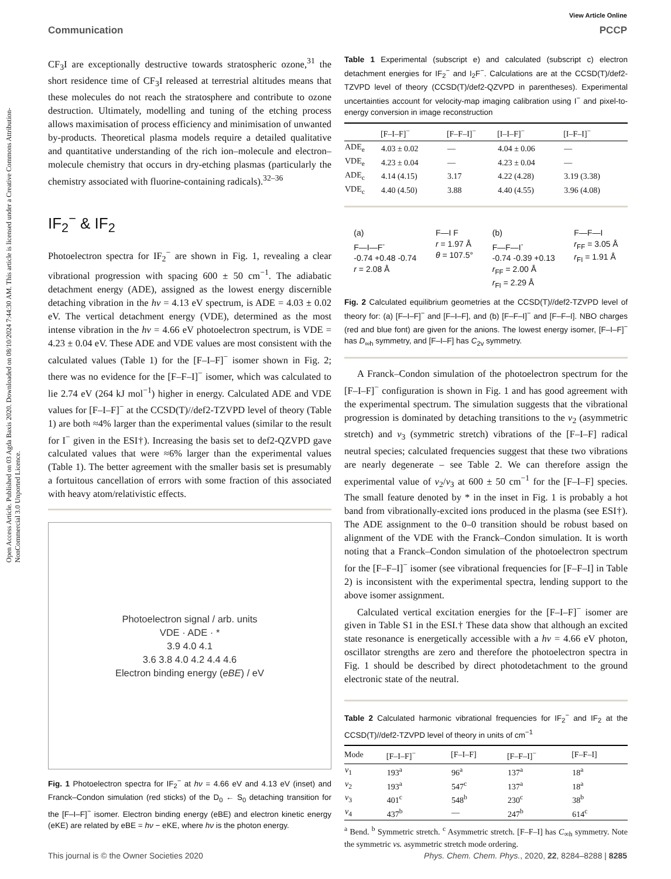Open Access Article. Published on 03 Agda Baxis 2020. Downloaded on 08/10/2024 7:44:30 AM. This article is licensed under a Creative Commons Attribution-NonCommercial 3.0 Unported Licence.
View Article Online
Communication PCCP
CF<sub>3</sub>I are exceptionally destructive towards stratospheric ozone,<sup>31</sup> the short residence time of CF<sub>3</sub>I released at terrestrial altitudes means that these molecules do not reach the stratosphere and contribute to ozone destruction. Ultimately, modelling and tuning of the etching process allows maximisation of process efficiency and minimisation of unwanted by-products. Theoretical plasma models require a detailed qualitative and quantitative understanding of the rich ion–molecule and electron–molecule chemistry that occurs in dry-etching plasmas (particularly the chemistry associated with fluorine-containing radicals).<sup>32–36</sup>
IF<sub>2</sub><sup>−</sup> & IF<sub>2</sub>
Photoelectron spectra for IF<sub>2</sub><sup>−</sup> are shown in Fig. 1, revealing a clear vibrational progression with spacing 600 ± 50 cm<sup>−1</sup>. The adiabatic detachment energy (ADE), assigned as the lowest energy discernible detaching vibration in the hν = 4.13 eV spectrum, is ADE = 4.03 ± 0.02 eV. The vertical detachment energy (VDE), determined as the most intense vibration in the hν = 4.66 eV photoelectron spectrum, is VDE = 4.23 ± 0.04 eV. These ADE and VDE values are most consistent with the calculated values (Table 1) for the [F–I–F]<sup>−</sup> isomer shown in Fig. 2; there was no evidence for the [F–F–I]<sup>−</sup> isomer, which was calculated to lie 2.74 eV (264 kJ mol<sup>−1</sup>) higher in energy. Calculated ADE and VDE values for [F–I–F]<sup>−</sup> at the CCSD(T)//def2-TZVPD level of theory (Table 1) are both ≈4% larger than the experimental values (similar to the result for I<sup>−</sup> given in the ESI†). Increasing the basis set to def2-QZVPD gave calculated values that were ≈6% larger than the experimental values (Table 1). The better agreement with the smaller basis set is presumably a fortuitous cancellation of errors with some fraction of this associated with heavy atom/relativistic effects.
Photoelectron signal / arb. units
VDE · ADE · *
3.9 4.0 4.1
3.6 3.8 4.0 4.2 4.4 4.6
Electron binding energy (eBE) / eV
Fig. 1 Photoelectron spectra for IF<sub>2</sub><sup>−</sup> at hν = 4.66 eV and 4.13 eV (inset) and Franck–Condon simulation (red sticks) of the D<sub>0</sub> ← S<sub>0</sub> detaching transition for the [F–I–F]<sup>−</sup> isomer. Electron binding energy (eBE) and electron kinetic energy (eKE) are related by eBE = hν − eKE, where hν is the photon energy.
Table 1 Experimental (subscript e) and calculated (subscript c) electron detachment energies for IF<sub>2</sub><sup>−</sup> and I<sub>2</sub>F<sup>−</sup>. Calculations are at the CCSD(T)/def2-TZVPD level of theory (CCSD(T)/def2-QZVPD in parentheses). Experimental uncertainties account for velocity-map imaging calibration using I<sup>−</sup> and pixel-to-energy conversion in image reconstruction
| | [F–I–F]<sup>−</sup> | [F–F–I]<sup>−</sup> | [I–I–F]<sup>−</sup> | [I–F–I]<sup>−</sup> |
| --- | --- | --- | --- | --- |
| ADE<sub>e</sub> | 4.03 ± 0.02 | — | 4.04 ± 0.06 | — |
| VDE<sub>e</sub> | 4.23 ± 0.04 | — | 4.23 ± 0.04 | — |
| ADE<sub>c</sub> | 4.14 (4.15) | 3.17 | 4.22 (4.28) | 3.19 (3.38) |
| VDE<sub>c</sub> | 4.40 (4.50) | 3.88 | 4.40 (4.55) | 3.96 (4.08) |
(a)
F—I—F<sup>-</sup>
-0.74 +0.48 -0.74
r = 2.08 Å
F—I F
r = 1.97 Å
θ = 107.5°
(b)
F—F—I<sup>-</sup>
-0.74 -0.39 +0.13
r<sub>FF</sub> = 2.00 Å
r<sub>FI</sub> = 2.29 Å
F—F—I
r<sub>FF</sub> = 3.05 Å
r<sub>FI</sub> = 1.91 Å
Fig. 2 Calculated equilibrium geometries at the CCSD(T)//def2-TZVPD level of theory for: (a) [F–I–F]<sup>−</sup> and [F–I–F], and (b) [F–F–I]<sup>−</sup> and [F–F–I]. NBO charges (red and blue font) are given for the anions. The lowest energy isomer, [F–I–F]<sup>−</sup> has D<sub>∞h</sub> symmetry, and [F–I–F] has C<sub>2v</sub> symmetry.
A Franck–Condon simulation of the photoelectron spectrum for the [F–I–F]<sup>−</sup> configuration is shown in Fig. 1 and has good agreement with the experimental spectrum. The simulation suggests that the vibrational progression is dominated by detaching transitions to the ν<sub>2</sub> (asymmetric stretch) and ν<sub>3</sub> (symmetric stretch) vibrations of the [F–I–F] radical neutral species; calculated frequencies suggest that these two vibrations are nearly degenerate – see Table 2. We can therefore assign the experimental value of ν<sub>2</sub>/ν<sub>3</sub> at 600 ± 50 cm<sup>−1</sup> for the [F–I–F] species. The small feature denoted by * in the inset in Fig. 1 is probably a hot band from vibrationally-excited ions produced in the plasma (see ESI†). The ADE assignment to the 0–0 transition should be robust based on alignment of the VDE with the Franck–Condon simulation. It is worth noting that a Franck–Condon simulation of the photoelectron spectrum for the [F–F–I]<sup>−</sup> isomer (see vibrational frequencies for [F–F–I] in Table 2) is inconsistent with the experimental spectra, lending support to the above isomer assignment.
Calculated vertical excitation energies for the [F–I–F]<sup>−</sup> isomer are given in Table S1 in the ESI.† These data show that although an excited state resonance is energetically accessible with a hν = 4.66 eV photon, oscillator strengths are zero and therefore the photoelectron spectra in Fig. 1 should be described by direct photodetachment to the ground electronic state of the neutral.
Table 2 Calculated harmonic vibrational frequencies for IF<sub>2</sub><sup>−</sup> and IF<sub>2</sub> at the CCSD(T)//def2-TZVPD level of theory in units of cm<sup>−1</sup>
| Mode | [F–I–F]<sup>−</sup> | [F–I–F] | [F–F–I]<sup>−</sup> | [F–F–I] |
| --- | --- | --- | --- | --- |
| ν<sub>1</sub> | 193<sup>a</sup> | 96<sup>a</sup> | 137<sup>a</sup> | 18<sup>a</sup> |
| ν<sub>2</sub> | 193<sup>a</sup> | 547<sup>c</sup> | 137<sup>a</sup> | 18<sup>a</sup> |
| ν<sub>3</sub> | 401<sup>c</sup> | 548<sup>b</sup> | 230<sup>c</sup> | 38<sup>b</sup> |
| ν<sub>4</sub> | 437<sup>b</sup> | — | 247<sup>b</sup> | 614<sup>c</sup> |
<sup>a</sup> Bend. <sup>b</sup> Symmetric stretch. <sup>c</sup> Asymmetric stretch. [F–F–I] has C<sub>∞h</sub> symmetry. Note the symmetric vs. asymmetric stretch mode ordering.
This journal is © the Owner Societies 2020 Phys. Chem. Chem. Phys., 2020, 22, 8284–8288 | 8285